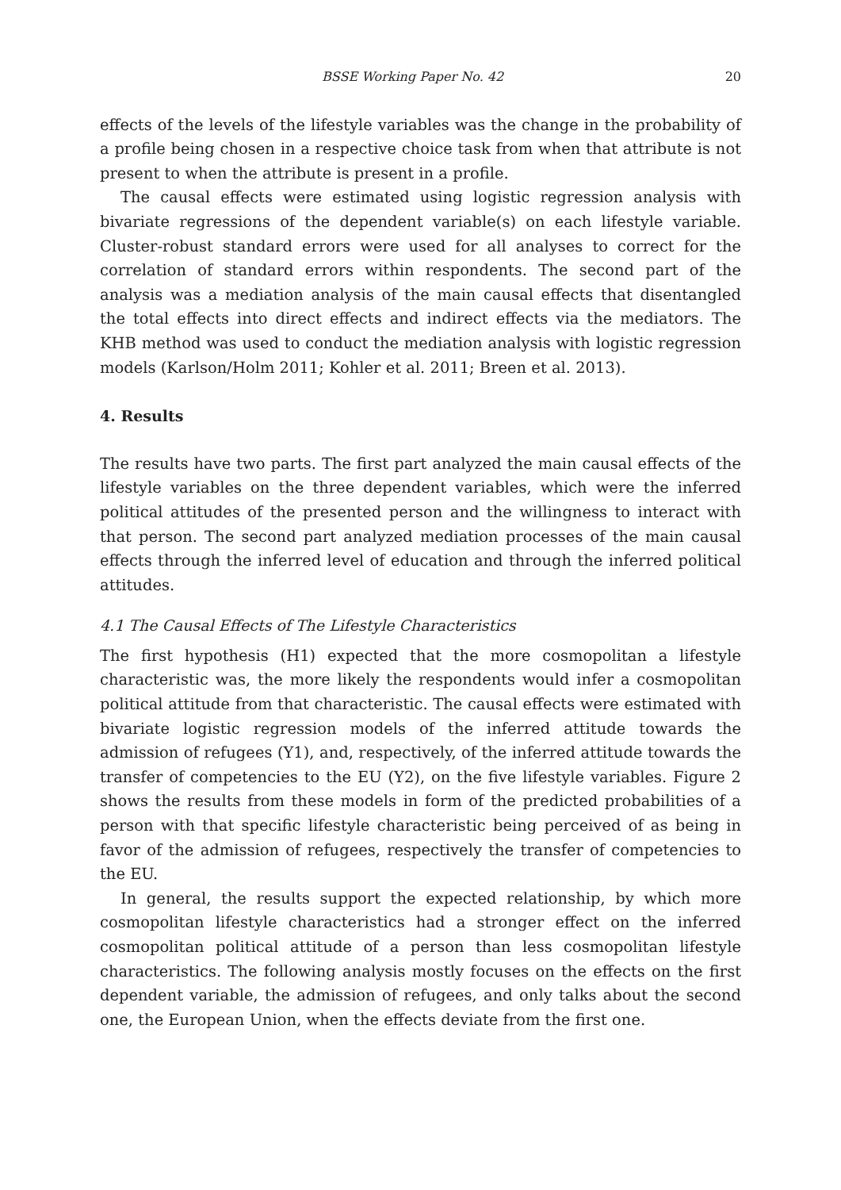BSSE Working Paper No. 42 20
effects of the levels of the lifestyle variables was the change in the probability of a profile being chosen in a respective choice task from when that attribute is not present to when the attribute is present in a profile.
The causal effects were estimated using logistic regression analysis with bivariate regressions of the dependent variable(s) on each lifestyle variable. Cluster-robust standard errors were used for all analyses to correct for the correlation of standard errors within respondents. The second part of the analysis was a mediation analysis of the main causal effects that disentangled the total effects into direct effects and indirect effects via the mediators. The KHB method was used to conduct the mediation analysis with logistic regression models (Karlson/Holm 2011; Kohler et al. 2011; Breen et al. 2013).
4. Results
The results have two parts. The first part analyzed the main causal effects of the lifestyle variables on the three dependent variables, which were the inferred political attitudes of the presented person and the willingness to interact with that person. The second part analyzed mediation processes of the main causal effects through the inferred level of education and through the inferred political attitudes.
4.1 The Causal Effects of The Lifestyle Characteristics
The first hypothesis (H1) expected that the more cosmopolitan a lifestyle characteristic was, the more likely the respondents would infer a cosmopolitan political attitude from that characteristic. The causal effects were estimated with bivariate logistic regression models of the inferred attitude towards the admission of refugees (Y1), and, respectively, of the inferred attitude towards the transfer of competencies to the EU (Y2), on the five lifestyle variables. Figure 2 shows the results from these models in form of the predicted probabilities of a person with that specific lifestyle characteristic being perceived of as being in favor of the admission of refugees, respectively the transfer of competencies to the EU.
In general, the results support the expected relationship, by which more cosmopolitan lifestyle characteristics had a stronger effect on the inferred cosmopolitan political attitude of a person than less cosmopolitan lifestyle characteristics. The following analysis mostly focuses on the effects on the first dependent variable, the admission of refugees, and only talks about the second one, the European Union, when the effects deviate from the first one.